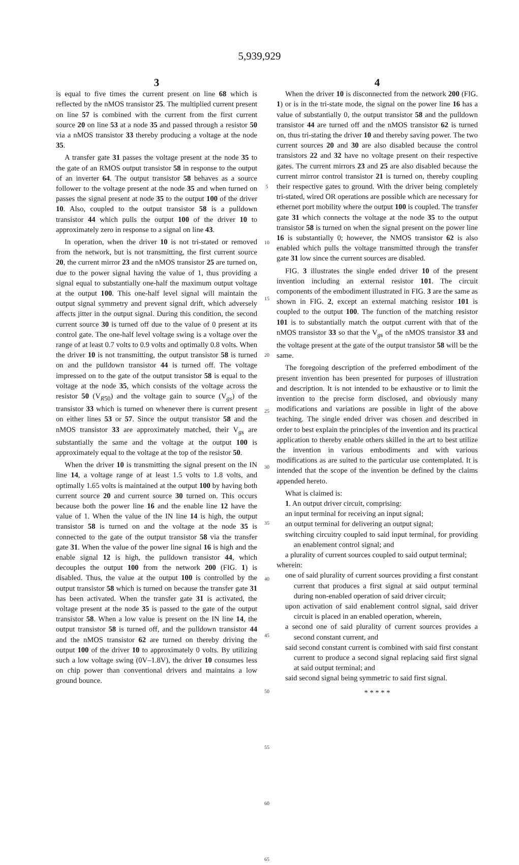5,939,929
3
is equal to five times the current present on line 68 which is reflected by the nMOS transistor 25. The multiplied current present on line 57 is combined with the current from the first current source 20 on line 53 at a node 35 and passed through a resistor 50 via a nMOS transistor 33 thereby producing a voltage at the node 35.
A transfer gate 31 passes the voltage present at the node 35 to the gate of an RMOS output transistor 58 in response to the output of an inverter 64. The output transistor 58 behaves as a source follower to the voltage present at the node 35 and when turned on passes the signal present at node 35 to the output 100 of the driver 10. Also, coupled to the output transistor 58 is a pulldown transistor 44 which pulls the output 100 of the driver 10 to approximately zero in response to a signal on line 43.
In operation, when the driver 10 is not tri-stated or removed from the network, but is not transmitting, the first current source 20, the current mirror 23 and the nMOS transistor 25 are turned on, due to the power signal having the value of 1, thus providing a signal equal to substantially one-half the maximum output voltage at the output 100. This one-half level signal will maintain the output signal symmetry and prevent signal drift, which adversely affects jitter in the output signal. During this condition, the second current source 30 is turned off due to the value of 0 present at its control gate. The one-half level voltage swing is a voltage over the range of at least 0.7 volts to 0.9 volts and optimally 0.8 volts. When the driver 10 is not transmitting, the output transistor 58 is turned on and the pulldown transistor 44 is turned off. The voltage impressed on to the gate of the output transistor 58 is equal to the voltage at the node 35, which consists of the voltage across the resistor 50 (V<sub>R50</sub>) and the voltage gain to source (V<sub>gs</sub>) of the transistor 33 which is turned on whenever there is current present on either lines 53 or 57. Since the output transistor 58 and the nMOS transistor 33 are approximately matched, their V<sub>gs</sub> are substantially the same and the voltage at the output 100 is approximately equal to the voltage at the top of the resistor 50.
When the driver 10 is transmitting the signal present on the IN line 14, a voltage range of at least 1.5 volts to 1.8 volts, and optimally 1.65 volts is maintained at the output 100 by having both current source 20 and current source 30 turned on. This occurs because both the power line 16 and the enable line 12 have the value of 1. When the value of the IN line 14 is high, the output transistor 58 is turned on and the voltage at the node 35 is connected to the gate of the output transistor 58 via the transfer gate 31. When the value of the power line signal 16 is high and the enable signal 12 is high, the pulldown transistor 44, which decouples the output 100 from the network 200 (FIG. 1) is disabled. Thus, the value at the output 100 is controlled by the output transistor 58 which is turned on because the transfer gate 31 has been activated. When the transfer gate 31 is activated, the voltage present at the node 35 is passed to the gate of the output transistor 58. When a low value is present on the IN line 14, the output transistor 58 is turned off, and the pulldown transistor 44 and the nMOS transistor 62 are turned on thereby driving the output 100 of the driver 10 to approximately 0 volts. By utilizing such a low voltage swing (0V–1.8V), the driver 10 consumes less on chip power than conventional drivers and maintains a low ground bounce.
5
10
15
20
25
30
35
40
45
50
55
60
65
4
When the driver 10 is disconnected from the network 200 (FIG. 1) or is in the tri-state mode, the signal on the power line 16 has a value of substantially 0, the output transistor 58 and the pulldown transistor 44 are turned off and the nMOS transistor 62 is turned on, thus tri-stating the driver 10 and thereby saving power. The two current sources 20 and 30 are also disabled because the control transistors 22 and 32 have no voltage present on their respective gates. The current mirrors 23 and 25 are also disabled because the current mirror control transistor 21 is turned on, thereby coupling their respective gates to ground. With the driver being completely tri-stated, wired OR operations are possible which are necessary for ethernet port mobility where the output 100 is coupled. The transfer gate 31 which connects the voltage at the node 35 to the output transistor 58 is turned on when the signal present on the power line 16 is substantially 0; however, the NMOS transistor 62 is also enabled which pulls the voltage transmitted through the transfer gate 31 low since the current sources are disabled.
FIG. 3 illustrates the single ended driver 10 of the present invention including an external resistor 101. The circuit components of the embodiment illustrated in FIG. 3 are the same as shown in FIG. 2, except an external matching resistor 101 is coupled to the output 100. The function of the matching resistor 101 is to substantially match the output current with that of the nMOS transistor 33 so that the V<sub>gs</sub> of the nMOS transistor 33 and the voltage present at the gate of the output transistor 58 will be the same.
The foregoing description of the preferred embodiment of the present invention has been presented for purposes of illustration and description. It is not intended to be exhaustive or to limit the invention to the precise form disclosed, and obviously many modifications and variations are possible in light of the above teaching. The single ended driver was chosen and described in order to best explain the principles of the invention and its practical application to thereby enable others skilled in the art to best utilize the invention in various embodiments and with various modifications as are suited to the particular use contemplated. It is intended that the scope of the invention be defined by the claims appended hereto.
What is claimed is:
1. An output driver circuit, comprising:
an input terminal for receiving an input signal;
an output terminal for delivering an output signal;
switching circuitry coupled to said input terminal, for providing an enablement control signal; and
a plurality of current sources coupled to said output terminal;
wherein:
one of said plurality of current sources providing a first constant current that produces a first signal at said output terminal during non-enabled operation of said driver circuit;
upon activation of said enablement control signal, said driver circuit is placed in an enabled operation, wherein,
a second one of said plurality of current sources provides a second constant current, and
said second constant current is combined with said first constant current to produce a second signal replacing said first signal at said output terminal; and
said second signal being symmetric to said first signal.
* * * * *